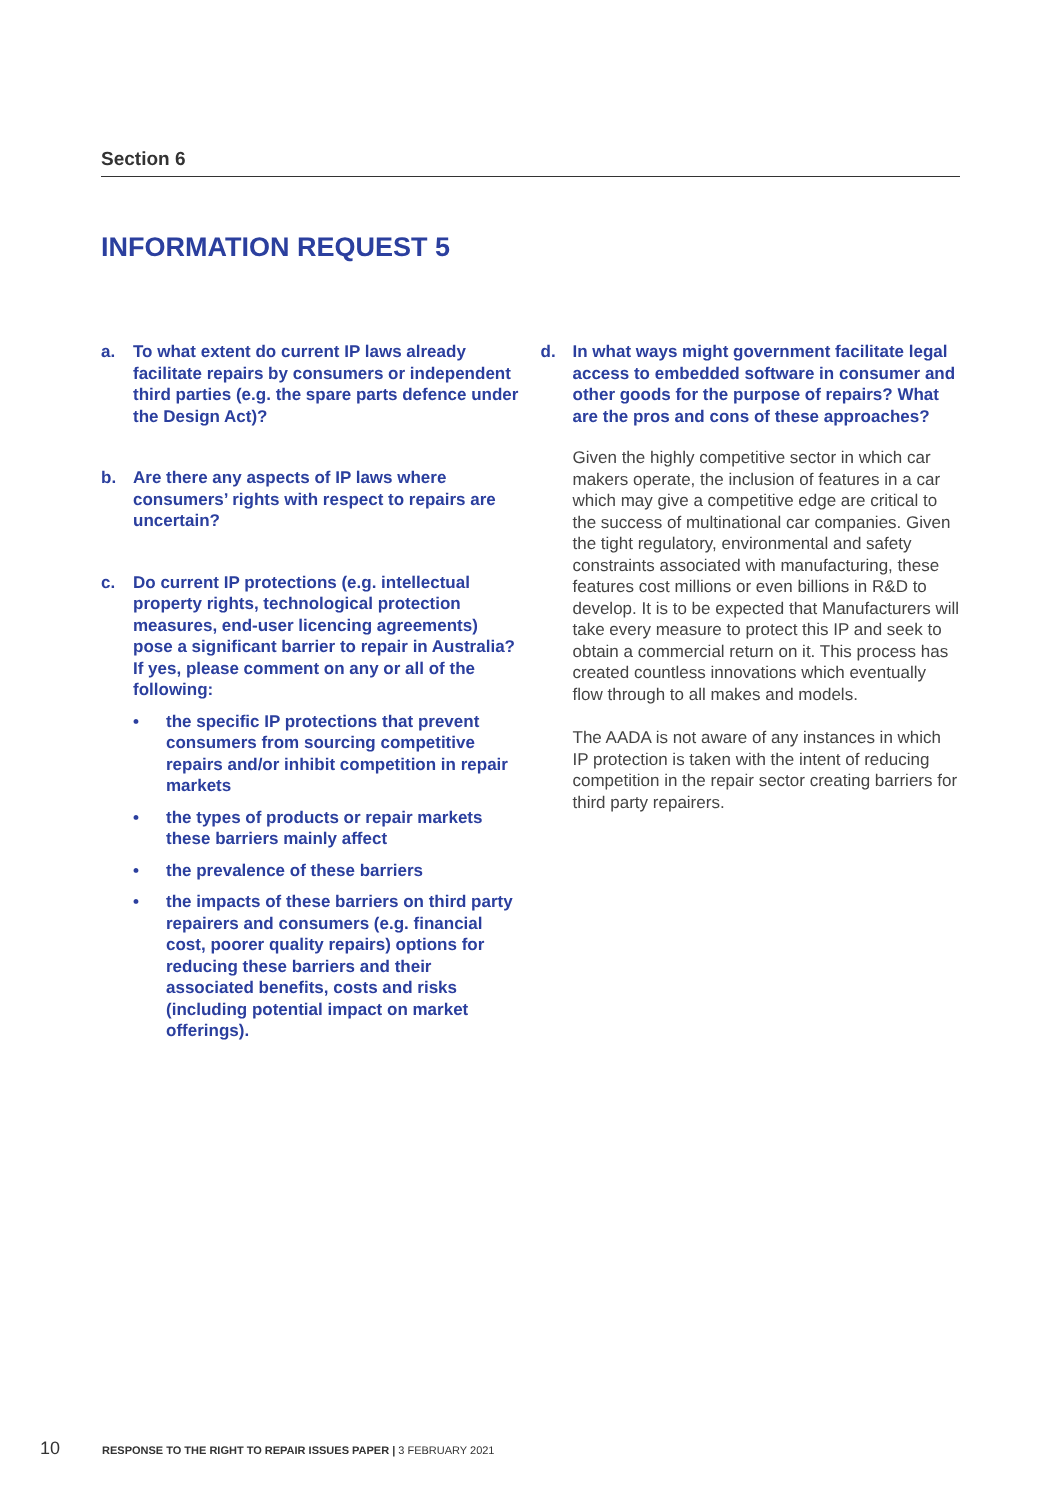Section 6
INFORMATION REQUEST 5
a. To what extent do current IP laws already facilitate repairs by consumers or independent third parties (e.g. the spare parts defence under the Design Act)?
b. Are there any aspects of IP laws where consumers’ rights with respect to repairs are uncertain?
c. Do current IP protections (e.g. intellectual property rights, technological protection measures, end-user licencing agreements) pose a significant barrier to repair in Australia? If yes, please comment on any or all of the following:
• the specific IP protections that prevent consumers from sourcing competitive repairs and/or inhibit competition in repair markets
• the types of products or repair markets these barriers mainly affect
• the prevalence of these barriers
• the impacts of these barriers on third party repairers and consumers (e.g. financial cost, poorer quality repairs) options for reducing these barriers and their associated benefits, costs and risks (including potential impact on market offerings).
d. In what ways might government facilitate legal access to embedded software in consumer and other goods for the purpose of repairs? What are the pros and cons of these approaches?
Given the highly competitive sector in which car makers operate, the inclusion of features in a car which may give a competitive edge are critical to the success of multinational car companies. Given the tight regulatory, environmental and safety constraints associated with manufacturing, these features cost millions or even billions in R&D to develop. It is to be expected that Manufacturers will take every measure to protect this IP and seek to obtain a commercial return on it. This process has created countless innovations which eventually flow through to all makes and models.
The AADA is not aware of any instances in which IP protection is taken with the intent of reducing competition in the repair sector creating barriers for third party repairers.
10 RESPONSE TO THE RIGHT TO REPAIR ISSUES PAPER | 3 FEBRUARY 2021